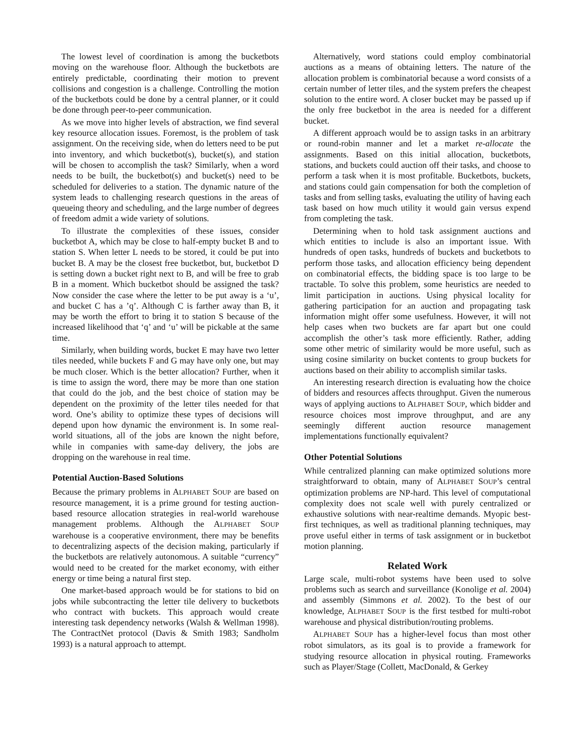The lowest level of coordination is among the bucketbots moving on the warehouse floor. Although the bucketbots are entirely predictable, coordinating their motion to prevent collisions and congestion is a challenge. Controlling the motion of the bucketbots could be done by a central planner, or it could be done through peer-to-peer communication.
As we move into higher levels of abstraction, we find several key resource allocation issues. Foremost, is the problem of task assignment. On the receiving side, when do letters need to be put into inventory, and which bucketbot(s), bucket(s), and station will be chosen to accomplish the task? Similarly, when a word needs to be built, the bucketbot(s) and bucket(s) need to be scheduled for deliveries to a station. The dynamic nature of the system leads to challenging research questions in the areas of queueing theory and scheduling, and the large number of degrees of freedom admit a wide variety of solutions.
To illustrate the complexities of these issues, consider bucketbot A, which may be close to half-empty bucket B and to station S. When letter L needs to be stored, it could be put into bucket B. A may be the closest free bucketbot, but, bucketbot D is setting down a bucket right next to B, and will be free to grab B in a moment. Which bucketbot should be assigned the task? Now consider the case where the letter to be put away is a ‘u’, and bucket C has a ’q’. Although C is farther away than B, it may be worth the effort to bring it to station S because of the increased likelihood that ‘q’ and ‘u’ will be pickable at the same time.
Similarly, when building words, bucket E may have two letter tiles needed, while buckets F and G may have only one, but may be much closer. Which is the better allocation? Further, when it is time to assign the word, there may be more than one station that could do the job, and the best choice of station may be dependent on the proximity of the letter tiles needed for that word. One’s ability to optimize these types of decisions will depend upon how dynamic the environment is. In some real-world situations, all of the jobs are known the night before, while in companies with same-day delivery, the jobs are dropping on the warehouse in real time.
Potential Auction-Based Solutions
Because the primary problems in ALPHABET SOUP are based on resource management, it is a prime ground for testing auction-based resource allocation strategies in real-world warehouse management problems. Although the ALPHABET SOUP warehouse is a cooperative environment, there may be benefits to decentralizing aspects of the decision making, particularly if the bucketbots are relatively autonomous. A suitable “currency” would need to be created for the market economy, with either energy or time being a natural first step.
One market-based approach would be for stations to bid on jobs while subcontracting the letter tile delivery to bucketbots who contract with buckets. This approach would create interesting task dependency networks (Walsh & Wellman 1998). The ContractNet protocol (Davis & Smith 1983; Sandholm 1993) is a natural approach to attempt.
Alternatively, word stations could employ combinatorial auctions as a means of obtaining letters. The nature of the allocation problem is combinatorial because a word consists of a certain number of letter tiles, and the system prefers the cheapest solution to the entire word. A closer bucket may be passed up if the only free bucketbot in the area is needed for a different bucket.
A different approach would be to assign tasks in an arbitrary or round-robin manner and let a market re-allocate the assignments. Based on this initial allocation, bucketbots, stations, and buckets could auction off their tasks, and choose to perform a task when it is most profitable. Bucketbots, buckets, and stations could gain compensation for both the completion of tasks and from selling tasks, evaluating the utility of having each task based on how much utility it would gain versus expend from completing the task.
Determining when to hold task assignment auctions and which entities to include is also an important issue. With hundreds of open tasks, hundreds of buckets and bucketbots to perform those tasks, and allocation efficiency being dependent on combinatorial effects, the bidding space is too large to be tractable. To solve this problem, some heuristics are needed to limit participation in auctions. Using physical locality for gathering participation for an auction and propagating task information might offer some usefulness. However, it will not help cases when two buckets are far apart but one could accomplish the other’s task more efficiently. Rather, adding some other metric of similarity would be more useful, such as using cosine similarity on bucket contents to group buckets for auctions based on their ability to accomplish similar tasks.
An interesting research direction is evaluating how the choice of bidders and resources affects throughput. Given the numerous ways of applying auctions to ALPHABET SOUP, which bidder and resource choices most improve throughput, and are any seemingly different auction resource management implementations functionally equivalent?
Other Potential Solutions
While centralized planning can make optimized solutions more straightforward to obtain, many of ALPHABET SOUP’s central optimization problems are NP-hard. This level of computational complexity does not scale well with purely centralized or exhaustive solutions with near-realtime demands. Myopic best-first techniques, as well as traditional planning techniques, may prove useful either in terms of task assignment or in bucketbot motion planning.
Related Work
Large scale, multi-robot systems have been used to solve problems such as search and surveillance (Konolige et al. 2004) and assembly (Simmons et al. 2002). To the best of our knowledge, ALPHABET SOUP is the first testbed for multi-robot warehouse and physical distribution/routing problems.
ALPHABET SOUP has a higher-level focus than most other robot simulators, as its goal is to provide a framework for studying resource allocation in physical routing. Frameworks such as Player/Stage (Collett, MacDonald, & Gerkey